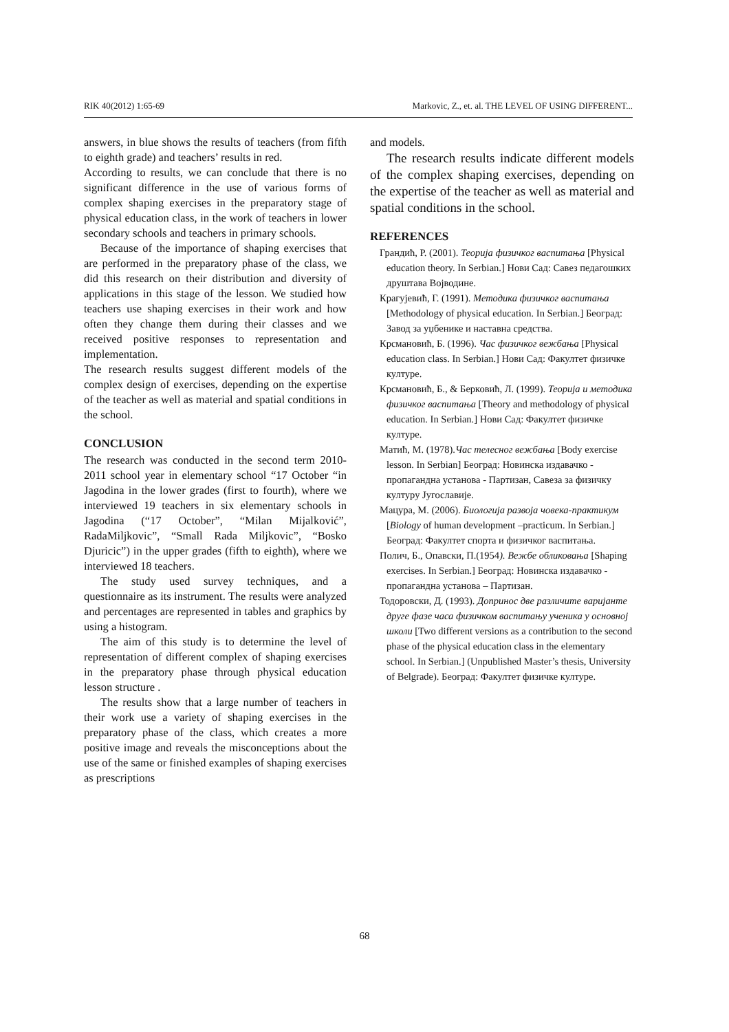RIK 40(2012) 1:65-69 Markovic, Z., et. al. THE LEVEL OF USING DIFFERENT...
answers, in blue shows the results of teachers (from fifth to eighth grade) and teachers’ results in red.
According to results, we can conclude that there is no significant difference in the use of various forms of complex shaping exercises in the preparatory stage of physical education class, in the work of teachers in lower secondary schools and teachers in primary schools.
Because of the importance of shaping exercises that are performed in the preparatory phase of the class, we did this research on their distribution and diversity of applications in this stage of the lesson. We studied how teachers use shaping exercises in their work and how often they change them during their classes and we received positive responses to representation and implementation.
The research results suggest different models of the complex design of exercises, depending on the expertise of the teacher as well as material and spatial conditions in the school.
CONCLUSION
The research was conducted in the second term 2010-2011 school year in elementary school “17 October “in Jagodina in the lower grades (first to fourth), where we interviewed 19 teachers in six elementary schools in Jagodina (“17 October”, “Milan Mijalković”, RadaMiljkovic”, “Small Rada Miljkovic”, “Bosko Djuricic”) in the upper grades (fifth to eighth), where we interviewed 18 teachers.
The study used survey techniques, and a questionnaire as its instrument. The results were analyzed and percentages are represented in tables and graphics by using a histogram.
The aim of this study is to determine the level of representation of different complex of shaping exercises in the preparatory phase through physical education lesson structure .
The results show that a large number of teachers in their work use a variety of shaping exercises in the preparatory phase of the class, which creates a more positive image and reveals the misconceptions about the use of the same or finished examples of shaping exercises as prescriptions
and models.
The research results indicate different models of the complex shaping exercises, depending on the expertise of the teacher as well as material and spatial conditions in the school.
REFERENCES
Грандић, Р. (2001). Теорија физичког васпитања [Physical education theory. In Serbian.] Нови Сад: Савез педагошких друштава Војводине.
Крагујевић, Г. (1991). Методика физичког васпитања [Methodology of physical education. In Serbian.] Београд: Завод за уџбенике и наставна средства.
Крсмановић, Б. (1996). Час физичког вежбања [Physical education class. In Serbian.] Нови Сад: Факултет физичке културе.
Крсмановић, Б., & Берковић, Л. (1999). Теорија и методика физичког васпитања [Theory and methodology of physical education. In Serbian.] Нови Сад: Факултет физичке културе.
Матић, М. (1978).Час телесног вежбања [Body exercise lesson. In Serbian] Београд: Новинска издавачко - пропагандна установа - Партизан, Савеза за физичку културу Југославије.
Мацура, М. (2006). Биологија развоја човека-практикум [Biology of human development –practicum. In Serbian.] Београд: Факултет спорта и физичког васпитања.
Полич, Б., Опавски, П.(1954). Вежбе обликовања [Shaping exercises. In Serbian.] Београд: Новинска издавачко - пропагандна установа – Партизан.
Тодоровски, Д. (1993). Допринос две различите варијанте друге фазе часа физичком васпитању ученика у основној школи [Two different versions as a contribution to the second phase of the physical education class in the elementary school. In Serbian.] (Unpublished Master’s thesis, University of Belgrade). Београд: Факултет физичке културе.
68